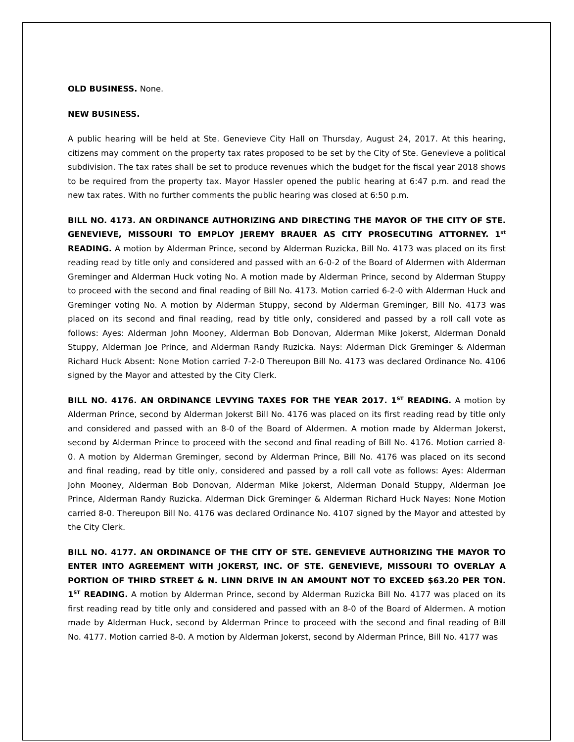OLD BUSINESS. None.
NEW BUSINESS.
A public hearing will be held at Ste. Genevieve City Hall on Thursday, August 24, 2017. At this hearing, citizens may comment on the property tax rates proposed to be set by the City of Ste. Genevieve a political subdivision. The tax rates shall be set to produce revenues which the budget for the fiscal year 2018 shows to be required from the property tax. Mayor Hassler opened the public hearing at 6:47 p.m. and read the new tax rates. With no further comments the public hearing was closed at 6:50 p.m.
BILL NO. 4173. AN ORDINANCE AUTHORIZING AND DIRECTING THE MAYOR OF THE CITY OF STE. GENEVIEVE, MISSOURI TO EMPLOY JEREMY BRAUER AS CITY PROSECUTING ATTORNEY. 1<sup>st</sup> READING. A motion by Alderman Prince, second by Alderman Ruzicka, Bill No. 4173 was placed on its first reading read by title only and considered and passed with an 6-0-2 of the Board of Aldermen with Alderman Greminger and Alderman Huck voting No. A motion made by Alderman Prince, second by Alderman Stuppy to proceed with the second and final reading of Bill No. 4173. Motion carried 6-2-0 with Alderman Huck and Greminger voting No. A motion by Alderman Stuppy, second by Alderman Greminger, Bill No. 4173 was placed on its second and final reading, read by title only, considered and passed by a roll call vote as follows: Ayes: Alderman John Mooney, Alderman Bob Donovan, Alderman Mike Jokerst, Alderman Donald Stuppy, Alderman Joe Prince, and Alderman Randy Ruzicka. Nays: Alderman Dick Greminger & Alderman Richard Huck Absent: None Motion carried 7-2-0 Thereupon Bill No. 4173 was declared Ordinance No. 4106 signed by the Mayor and attested by the City Clerk.
BILL NO. 4176. AN ORDINANCE LEVYING TAXES FOR THE YEAR 2017. 1<sup>ST</sup> READING. A motion by Alderman Prince, second by Alderman Jokerst Bill No. 4176 was placed on its first reading read by title only and considered and passed with an 8-0 of the Board of Aldermen. A motion made by Alderman Jokerst, second by Alderman Prince to proceed with the second and final reading of Bill No. 4176. Motion carried 8-0. A motion by Alderman Greminger, second by Alderman Prince, Bill No. 4176 was placed on its second and final reading, read by title only, considered and passed by a roll call vote as follows: Ayes: Alderman John Mooney, Alderman Bob Donovan, Alderman Mike Jokerst, Alderman Donald Stuppy, Alderman Joe Prince, Alderman Randy Ruzicka. Alderman Dick Greminger & Alderman Richard Huck Nayes: None Motion carried 8-0. Thereupon Bill No. 4176 was declared Ordinance No. 4107 signed by the Mayor and attested by the City Clerk.
BILL NO. 4177. AN ORDINANCE OF THE CITY OF STE. GENEVIEVE AUTHORIZING THE MAYOR TO ENTER INTO AGREEMENT WITH JOKERST, INC. OF STE. GENEVIEVE, MISSOURI TO OVERLAY A PORTION OF THIRD STREET & N. LINN DRIVE IN AN AMOUNT NOT TO EXCEED $63.20 PER TON. 1<sup>ST</sup> READING. A motion by Alderman Prince, second by Alderman Ruzicka Bill No. 4177 was placed on its first reading read by title only and considered and passed with an 8-0 of the Board of Aldermen. A motion made by Alderman Huck, second by Alderman Prince to proceed with the second and final reading of Bill No. 4177. Motion carried 8-0. A motion by Alderman Jokerst, second by Alderman Prince, Bill No. 4177 was